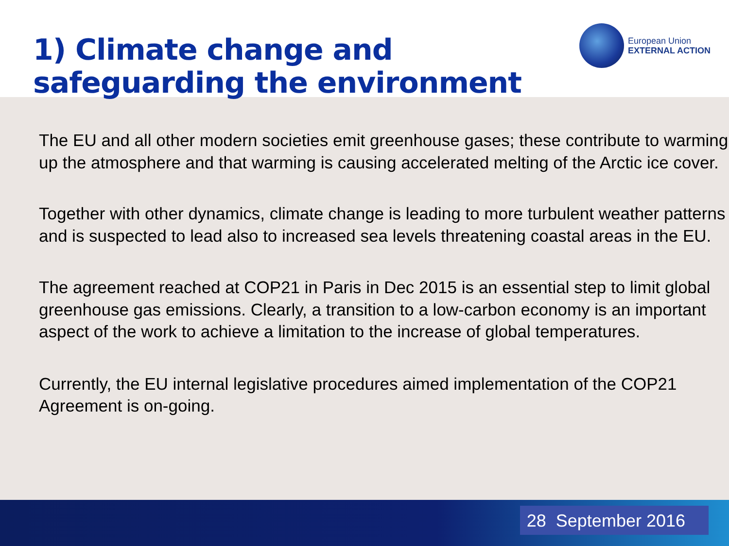1) Climate change and
safeguarding the environment
European Union
EXTERNAL ACTION
The EU and all other modern societies emit greenhouse gases; these contribute to warming up the atmosphere and that warming is causing accelerated melting of the Arctic ice cover.
Together with other dynamics, climate change is leading to more turbulent weather patterns and is suspected to lead also to increased sea levels threatening coastal areas in the EU.
The agreement reached at COP21 in Paris in Dec 2015 is an essential step to limit global greenhouse gas emissions. Clearly, a transition to a low-carbon economy is an important aspect of the work to achieve a limitation to the increase of global temperatures.
Currently, the EU internal legislative procedures aimed implementation of the COP21 Agreement is on-going.
28 September 2016